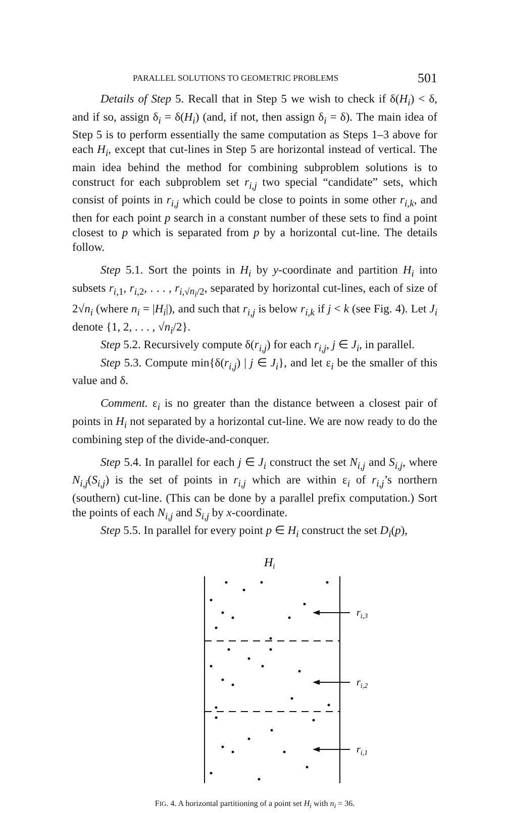PARALLEL SOLUTIONS TO GEOMETRIC PROBLEMS 501
Details of Step 5. Recall that in Step 5 we wish to check if δ(H<sub>i</sub>) < δ, and if so, assign δ<sub>i</sub> = δ(H<sub>i</sub>) (and, if not, then assign δ<sub>i</sub> = δ). The main idea of Step 5 is to perform essentially the same computation as Steps 1–3 above for each H<sub>i</sub>, except that cut-lines in Step 5 are horizontal instead of vertical. The main idea behind the method for combining subproblem solutions is to construct for each subproblem set r<sub>i,j</sub> two special “candidate” sets, which consist of points in r<sub>i,j</sub> which could be close to points in some other r<sub>i,k</sub>, and then for each point p search in a constant number of these sets to find a point closest to p which is separated from p by a horizontal cut-line. The details follow.
Step 5.1. Sort the points in H<sub>i</sub> by y-coordinate and partition H<sub>i</sub> into subsets r<sub>i,1</sub>, r<sub>i,2</sub>, . . . , r<sub>i,√n<sub>i</sub>/2</sub>, separated by horizontal cut-lines, each of size of 2√n<sub>i</sub> (where n<sub>i</sub> = |H<sub>i</sub>|), and such that r<sub>i,j</sub> is below r<sub>i,k</sub> if j < k (see Fig. 4). Let J<sub>i</sub> denote {1, 2, . . . , √n<sub>i</sub>/2}.
Step 5.2. Recursively compute δ(r<sub>i,j</sub>) for each r<sub>i,j</sub>, j ∈ J<sub>i</sub>, in parallel.
Step 5.3. Compute min{δ(r<sub>i,j</sub>) | j ∈ J<sub>i</sub>}, and let ε<sub>i</sub> be the smaller of this value and δ.
Comment. ε<sub>i</sub> is no greater than the distance between a closest pair of points in H<sub>i</sub> not separated by a horizontal cut-line. We are now ready to do the combining step of the divide-and-conquer.
Step 5.4. In parallel for each j ∈ J<sub>i</sub> construct the set N<sub>i,j</sub> and S<sub>i,j</sub>, where N<sub>i,j</sub>(S<sub>i,j</sub>) is the set of points in r<sub>i,j</sub> which are within ε<sub>i</sub> of r<sub>i,j</sub>’s northern (southern) cut-line. (This can be done by a parallel prefix computation.) Sort the points of each N<sub>i,j</sub> and S<sub>i,j</sub> by x-coordinate.
Step 5.5. In parallel for every point p ∈ H<sub>i</sub> construct the set D<sub>i</sub>(p),
Hi
ri,3
ri,2
ri,1
FIG. 4. A horizontal partitioning of a point set H<sub>i</sub> with n<sub>i</sub> = 36.